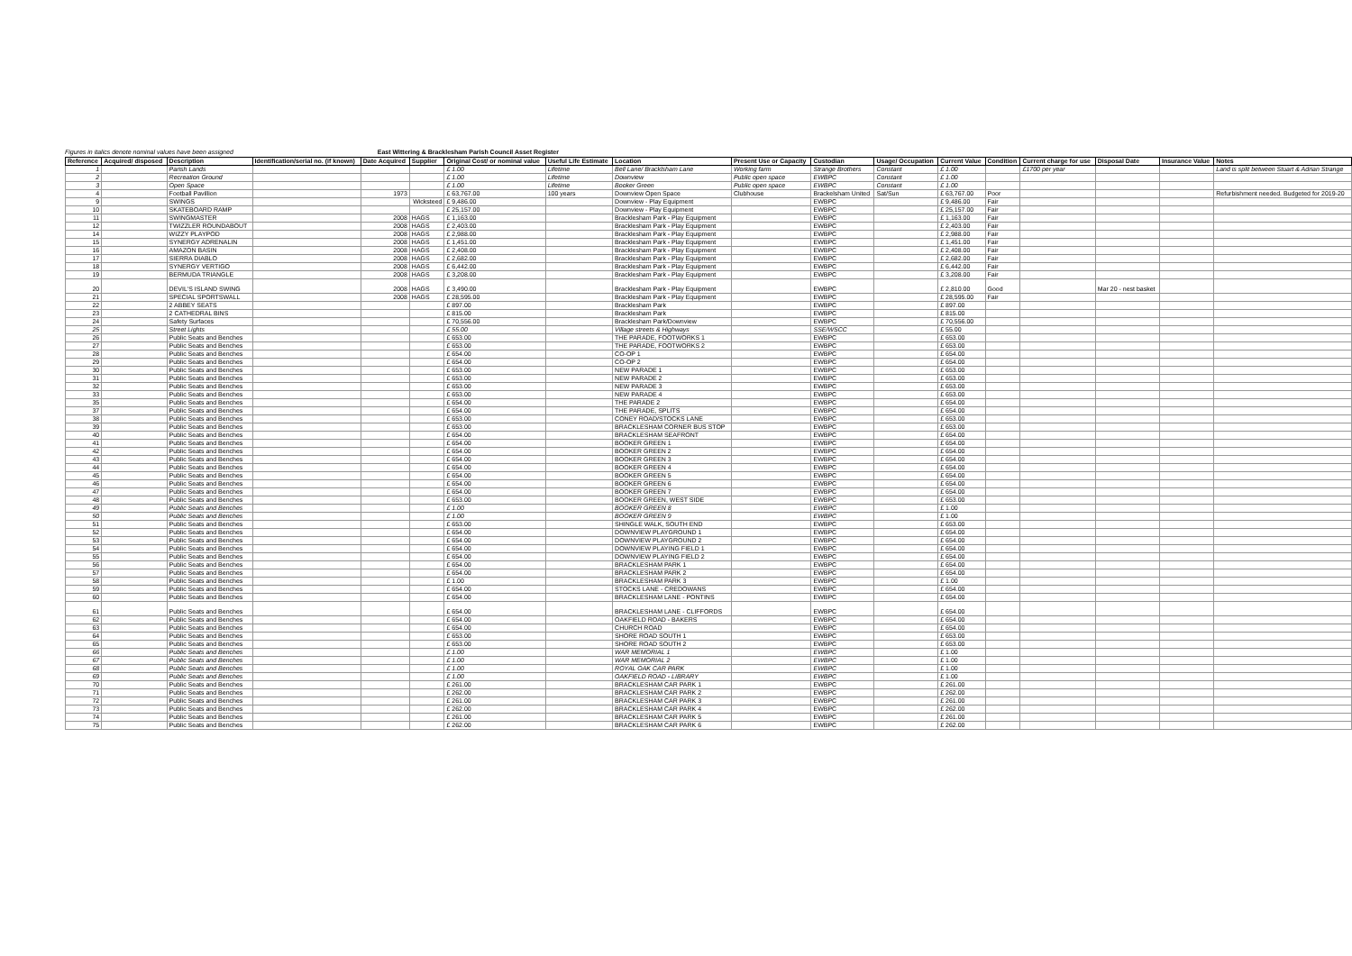Figures in italics denote nominal values have been assigned East Wittering & Bracklesham Parish Council Asset Register
| Reference | Acquired/ disposed | Description | Identification/serial no. (if known) | Date Acquired | Supplier | Original Cost/ or nominal value | Useful Life Estimate | Location | Present Use or Capacity | Custodian | Usage/ Occupation | Current Value | Condition | Current charge for use | Disposal Date | Insurance Value | Notes |
| --- | --- | --- | --- | --- | --- | --- | --- | --- | --- | --- | --- | --- | --- | --- | --- | --- | --- |
| 1 | | Parish Lands | | | | £ 1.00 | Lifetime | Bell Lane/ Bracklsham Lane | Working farm | Strange Brothers | Constant | £ 1.00 | | £1700 per year | | | Land is split between Stuart & Adrian Strange |
| 2 | | Recreation Ground | | | | £ 1.00 | Lifetime | Downview | Public open space | EWBPC | Constant | £ 1.00 | | | | | |
| 3 | | Open Space | | | | £ 1.00 | Lifetime | Booker Green | Public open space | EWBPC | Constant | £ 1.00 | | | | | |
| 4 | | Football Pavillion | | 1973 | | £ 63,767.00 | 100 years | Downview Open Space | Clubhouse | Brackelsham United | Sat/Sun | £ 63,767.00 | Poor | | | | Refurbishment needed. Budgeted for 2019-20 |
| 9 | | SWINGS | | | Wicksteed | £ 9,486.00 | | Downview - Play Equipment | | EWBPC | | £ 9,486.00 | Fair | | | | |
| 10 | | SKATEBOARD RAMP | | | | £ 25,157.00 | | Downview - Play Equipment | | EWBPC | | £ 25,157.00 | Fair | | | | |
| 11 | | SWINGMASTER | | 2008 | HAGS | £ 1,163.00 | | Bracklesham Park - Play Equipment | | EWBPC | | £ 1,163.00 | Fair | | | | |
| 12 | | TWIZZLER ROUNDABOUT | | 2008 | HAGS | £ 2,403.00 | | Bracklesham Park - Play Equipment | | EWBPC | | £ 2,403.00 | Fair | | | | |
| 14 | | WIZZY PLAYPOD | | 2008 | HAGS | £ 2,988.00 | | Bracklesham Park - Play Equipment | | EWBPC | | £ 2,988.00 | Fair | | | | |
| 15 | | SYNERGY ADRENALIN | | 2008 | HAGS | £ 1,451.00 | | Bracklesham Park - Play Equipment | | EWBPC | | £ 1,451.00 | Fair | | | | |
| 16 | | AMAZON BASIN | | 2008 | HAGS | £ 2,408.00 | | Bracklesham Park - Play Equipment | | EWBPC | | £ 2,408.00 | Fair | | | | |
| 17 | | SIERRA DIABLO | | 2008 | HAGS | £ 2,682.00 | | Bracklesham Park - Play Equipment | | EWBPC | | £ 2,682.00 | Fair | | | | |
| 18 | | SYNERGY VERTIGO | | 2008 | HAGS | £ 6,442.00 | | Bracklesham Park - Play Equipment | | EWBPC | | £ 6,442.00 | Fair | | | | |
| 19 | | BERMUDA TRIANGLE | | 2008 | HAGS | £ 3,208.00 | | Bracklesham Park - Play Equipment | | EWBPC | | £ 3,208.00 | Fair | | | | |
| 20 | | DEVIL'S ISLAND SWING | | 2008 | HAGS | £ 3,490.00 | | Bracklesham Park - Play Equipment | | EWBPC | | £ 2,810.00 | Good | | Mar 20 - nest basket | | |
| 21 | | SPECIAL SPORTSWALL | | 2008 | HAGS | £ 28,595.00 | | Bracklesham Park - Play Equipment | | EWBPC | | £ 28,595.00 | Fair | | | | |
| 22 | | 2 ABBEY SEATS | | | | £ 897.00 | | Bracklesham Park | | EWBPC | | £ 897.00 | | | | | |
| 23 | | 2 CATHEDRAL BINS | | | | £ 815.00 | | Bracklesham Park | | EWBPC | | £ 815.00 | | | | | |
| 24 | | Safety Surfaces | | | | £ 70,556.00 | | Bracklesham Park/Downview | | EWBPC | | £ 70,556.00 | | | | | |
| 25 | | Street Lights | | | | £ 55.00 | | Village streets & Highways | | SSE/WSCC | | £ 55.00 | | | | | |
| 26 | | Public Seats and Benches | | | | £ 653.00 | | THE PARADE, FOOTWORKS 1 | | EWBPC | | £ 653.00 | | | | | |
| 27 | | Public Seats and Benches | | | | £ 653.00 | | THE PARADE, FOOTWORKS 2 | | EWBPC | | £ 653.00 | | | | | |
| 28 | | Public Seats and Benches | | | | £ 654.00 | | CO-OP 1 | | EWBPC | | £ 654.00 | | | | | |
| 29 | | Public Seats and Benches | | | | £ 654.00 | | CO-OP 2 | | EWBPC | | £ 654.00 | | | | | |
| 30 | | Public Seats and Benches | | | | £ 653.00 | | NEW PARADE 1 | | EWBPC | | £ 653.00 | | | | | |
| 31 | | Public Seats and Benches | | | | £ 653.00 | | NEW PARADE 2 | | EWBPC | | £ 653.00 | | | | | |
| 32 | | Public Seats and Benches | | | | £ 653.00 | | NEW PARADE 3 | | EWBPC | | £ 653.00 | | | | | |
| 33 | | Public Seats and Benches | | | | £ 653.00 | | NEW PARADE 4 | | EWBPC | | £ 653.00 | | | | | |
| 35 | | Public Seats and Benches | | | | £ 654.00 | | THE PARADE 2 | | EWBPC | | £ 654.00 | | | | | |
| 37 | | Public Seats and Benches | | | | £ 654.00 | | THE PARADE, SPLITS | | EWBPC | | £ 654.00 | | | | | |
| 38 | | Public Seats and Benches | | | | £ 653.00 | | CONEY ROAD/STOCKS LANE | | EWBPC | | £ 653.00 | | | | | |
| 39 | | Public Seats and Benches | | | | £ 653.00 | | BRACKLESHAM CORNER BUS STOP | | EWBPC | | £ 653.00 | | | | | |
| 40 | | Public Seats and Benches | | | | £ 654.00 | | BRACKLESHAM SEAFRONT | | EWBPC | | £ 654.00 | | | | | |
| 41 | | Public Seats and Benches | | | | £ 654.00 | | BOOKER GREEN 1 | | EWBPC | | £ 654.00 | | | | | |
| 42 | | Public Seats and Benches | | | | £ 654.00 | | BOOKER GREEN 2 | | EWBPC | | £ 654.00 | | | | | |
| 43 | | Public Seats and Benches | | | | £ 654.00 | | BOOKER GREEN 3 | | EWBPC | | £ 654.00 | | | | | |
| 44 | | Public Seats and Benches | | | | £ 654.00 | | BOOKER GREEN 4 | | EWBPC | | £ 654.00 | | | | | |
| 45 | | Public Seats and Benches | | | | £ 654.00 | | BOOKER GREEN 5 | | EWBPC | | £ 654.00 | | | | | |
| 46 | | Public Seats and Benches | | | | £ 654.00 | | BOOKER GREEN 6 | | EWBPC | | £ 654.00 | | | | | |
| 47 | | Public Seats and Benches | | | | £ 654.00 | | BOOKER GREEN 7 | | EWBPC | | £ 654.00 | | | | | |
| 48 | | Public Seats and Benches | | | | £ 653.00 | | BOOKER GREEN, WEST SIDE | | EWBPC | | £ 653.00 | | | | | |
| 49 | | Public Seats and Benches | | | | £ 1.00 | | BOOKER GREEN 8 | | EWBPC | | £ 1.00 | | | | | |
| 50 | | Public Seats and Benches | | | | £ 1.00 | | BOOKER GREEN 9 | | EWBPC | | £ 1.00 | | | | | |
| 51 | | Public Seats and Benches | | | | £ 653.00 | | SHINGLE WALK, SOUTH END | | EWBPC | | £ 653.00 | | | | | |
| 52 | | Public Seats and Benches | | | | £ 654.00 | | DOWNVIEW PLAYGROUND 1 | | EWBPC | | £ 654.00 | | | | | |
| 53 | | Public Seats and Benches | | | | £ 654.00 | | DOWNVIEW PLAYGROUND 2 | | EWBPC | | £ 654.00 | | | | | |
| 54 | | Public Seats and Benches | | | | £ 654.00 | | DOWNVIEW PLAYING FIELD 1 | | EWBPC | | £ 654.00 | | | | | |
| 55 | | Public Seats and Benches | | | | £ 654.00 | | DOWNVIEW PLAYING FIELD 2 | | EWBPC | | £ 654.00 | | | | | |
| 56 | | Public Seats and Benches | | | | £ 654.00 | | BRACKLESHAM PARK 1 | | EWBPC | | £ 654.00 | | | | | |
| 57 | | Public Seats and Benches | | | | £ 654.00 | | BRACKLESHAM PARK 2 | | EWBPC | | £ 654.00 | | | | | |
| 58 | | Public Seats and Benches | | | | £ 1.00 | | BRACKLESHAM PARK 3 | | EWBPC | | £ 1.00 | | | | | |
| 59 | | Public Seats and Benches | | | | £ 654.00 | | STOCKS LANE - CREDOWANS | | EWBPC | | £ 654.00 | | | | | |
| 60 | | Public Seats and Benches | | | | £ 654.00 | | BRACKLESHAM LANE - PONTINS | | EWBPC | | £ 654.00 | | | | | |
| 61 | | Public Seats and Benches | | | | £ 654.00 | | BRACKLESHAM LANE - CLIFFORDS | | EWBPC | | £ 654.00 | | | | | |
| 62 | | Public Seats and Benches | | | | £ 654.00 | | OAKFIELD ROAD - BAKERS | | EWBPC | | £ 654.00 | | | | | |
| 63 | | Public Seats and Benches | | | | £ 654.00 | | CHURCH ROAD | | EWBPC | | £ 654.00 | | | | | |
| 64 | | Public Seats and Benches | | | | £ 653.00 | | SHORE ROAD SOUTH 1 | | EWBPC | | £ 653.00 | | | | | |
| 65 | | Public Seats and Benches | | | | £ 653.00 | | SHORE ROAD SOUTH 2 | | EWBPC | | £ 653.00 | | | | | |
| 66 | | Public Seats and Benches | | | | £ 1.00 | | WAR MEMORIAL 1 | | EWBPC | | £ 1.00 | | | | | |
| 67 | | Public Seats and Benches | | | | £ 1.00 | | WAR MEMORIAL 2 | | EWBPC | | £ 1.00 | | | | | |
| 68 | | Public Seats and Benches | | | | £ 1.00 | | ROYAL OAK CAR PARK | | EWBPC | | £ 1.00 | | | | | |
| 69 | | Public Seats and Benches | | | | £ 1.00 | | OAKFIELD ROAD - LIBRARY | | EWBPC | | £ 1.00 | | | | | |
| 70 | | Public Seats and Benches | | | | £ 261.00 | | BRACKLESHAM CAR PARK 1 | | EWBPC | | £ 261.00 | | | | | |
| 71 | | Public Seats and Benches | | | | £ 262.00 | | BRACKLESHAM CAR PARK 2 | | EWBPC | | £ 262.00 | | | | | |
| 72 | | Public Seats and Benches | | | | £ 261.00 | | BRACKLESHAM CAR PARK 3 | | EWBPC | | £ 261.00 | | | | | |
| 73 | | Public Seats and Benches | | | | £ 262.00 | | BRACKLESHAM CAR PARK 4 | | EWBPC | | £ 262.00 | | | | | |
| 74 | | Public Seats and Benches | | | | £ 261.00 | | BRACKLESHAM CAR PARK 5 | | EWBPC | | £ 261.00 | | | | | |
| 75 | | Public Seats and Benches | | | | £ 262.00 | | BRACKLESHAM CAR PARK 6 | | EWBPC | | £ 262.00 | | | | | |